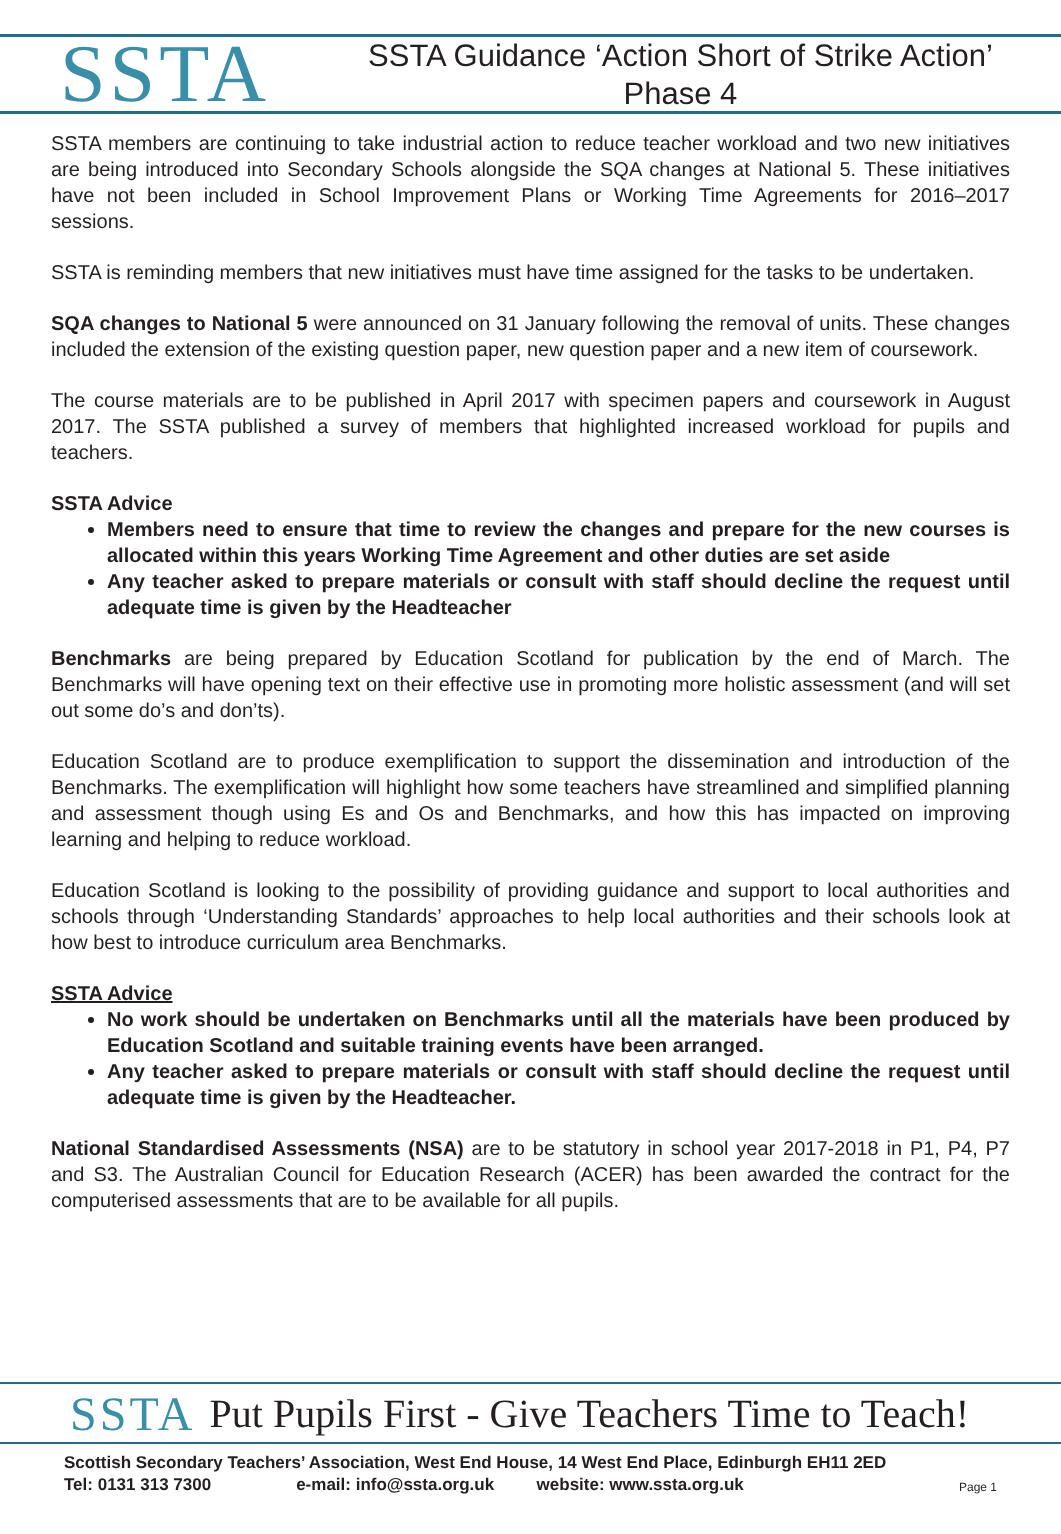SSTA
SSTA Guidance ‘Action Short of Strike Action’
Phase 4
SSTA members are continuing to take industrial action to reduce teacher workload and two new initiatives are being introduced into Secondary Schools alongside the SQA changes at National 5. These initiatives have not been included in School Improvement Plans or Working Time Agreements for 2016–2017 sessions.
SSTA is reminding members that new initiatives must have time assigned for the tasks to be undertaken.
SQA changes to National 5 were announced on 31 January following the removal of units. These changes included the extension of the existing question paper, new question paper and a new item of coursework.
The course materials are to be published in April 2017 with specimen papers and coursework in August 2017. The SSTA published a survey of members that highlighted increased workload for pupils and teachers.
SSTA Advice
Members need to ensure that time to review the changes and prepare for the new courses is allocated within this years Working Time Agreement and other duties are set aside
Any teacher asked to prepare materials or consult with staff should decline the request until adequate time is given by the Headteacher
Benchmarks are being prepared by Education Scotland for publication by the end of March. The Benchmarks will have opening text on their effective use in promoting more holistic assessment (and will set out some do’s and don’ts).
Education Scotland are to produce exemplification to support the dissemination and introduction of the Benchmarks. The exemplification will highlight how some teachers have streamlined and simplified planning and assessment though using Es and Os and Benchmarks, and how this has impacted on improving learning and helping to reduce workload.
Education Scotland is looking to the possibility of providing guidance and support to local authorities and schools through ‘Understanding Standards’ approaches to help local authorities and their schools look at how best to introduce curriculum area Benchmarks.
SSTA Advice
No work should be undertaken on Benchmarks until all the materials have been produced by Education Scotland and suitable training events have been arranged.
Any teacher asked to prepare materials or consult with staff should decline the request until adequate time is given by the Headteacher.
National Standardised Assessments (NSA) are to be statutory in school year 2017-2018 in P1, P4, P7 and S3. The Australian Council for Education Research (ACER) has been awarded the contract for the computerised assessments that are to be available for all pupils.
SSTA Put Pupils First - Give Teachers Time to Teach!
Scottish Secondary Teachers’ Association, West End House, 14 West End Place, Edinburgh EH11 2ED
Tel: 0131 313 7300 e-mail: info@ssta.org.uk website: www.ssta.org.uk
Page 1